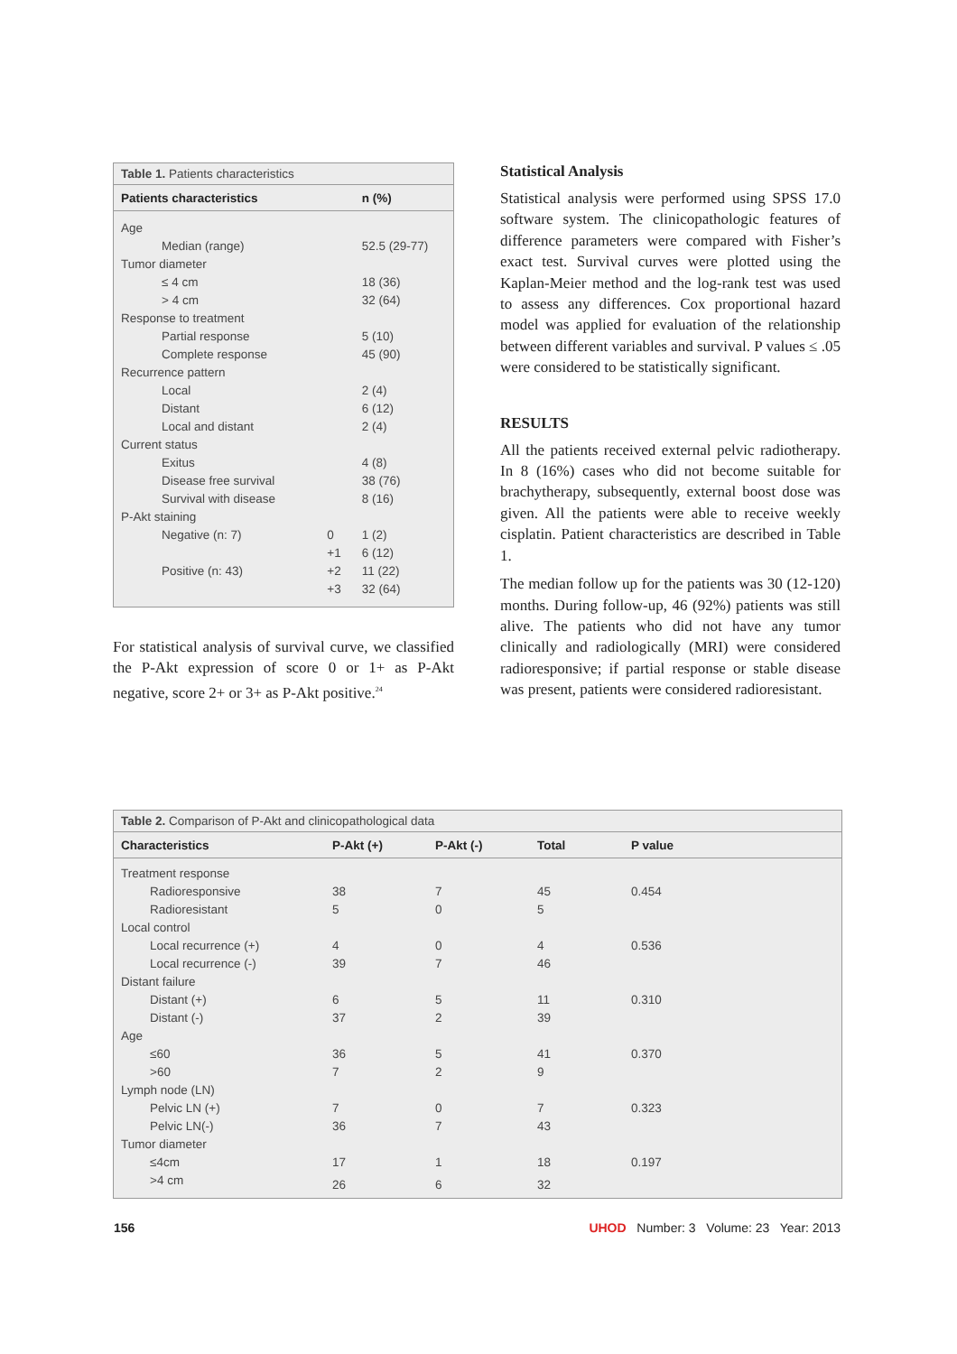Table 1. Patients characteristics
| Patients characteristics | | n (%) |
| --- | --- | --- |
| Age | | |
| Median (range) | | 52.5 (29-77) |
| Tumor diameter | | |
| ≤ 4 cm | | 18 (36) |
| > 4 cm | | 32 (64) |
| Response to treatment | | |
| Partial response | | 5 (10) |
| Complete response | | 45 (90) |
| Recurrence pattern | | |
| Local | | 2 (4) |
| Distant | | 6 (12) |
| Local and distant | | 2 (4) |
| Current status | | |
| Exitus | | 4 (8) |
| Disease free survival | | 38 (76) |
| Survival with disease | | 8 (16) |
| P-Akt staining | | |
| Negative (n: 7) | 0 | 1 (2) |
| | +1 | 6 (12) |
| Positive (n: 43) | +2 | 11 (22) |
| | +3 | 32 (64) |
For statistical analysis of survival curve, we classified the P-Akt expression of score 0 or 1+ as P-Akt negative, score 2+ or 3+ as P-Akt positive.<sup>24</sup>
Statistical Analysis
Statistical analysis were performed using SPSS 17.0 software system. The clinicopathologic features of difference parameters were compared with Fisher’s exact test. Survival curves were plotted using the Kaplan-Meier method and the log-rank test was used to assess any differences. Cox proportional hazard model was applied for evaluation of the relationship between different variables and survival. P values ≤ .05 were considered to be statistically significant.
RESULTS
All the patients received external pelvic radiotherapy. In 8 (16%) cases who did not become suitable for brachytherapy, subsequently, external boost dose was given. All the patients were able to receive weekly cisplatin. Patient characteristics are described in Table 1.
The median follow up for the patients was 30 (12-120) months. During follow-up, 46 (92%) patients was still alive. The patients who did not have any tumor clinically and radiologically (MRI) were considered radioresponsive; if partial response or stable disease was present, patients were considered radioresistant.
Table 2. Comparison of P-Akt and clinicopathological data
| Characteristics | P-Akt (+) | P-Akt (-) | Total | P value |
| --- | --- | --- | --- | --- |
| Treatment response | | | | |
| Radioresponsive | 38 | 7 | 45 | 0.454 |
| Radioresistant | 5 | 0 | 5 | |
| Local control | | | | |
| Local recurrence (+) | 4 | 0 | 4 | 0.536 |
| Local recurrence (-) | 39 | 7 | 46 | |
| Distant failure | | | | |
| Distant (+) | 6 | 5 | 11 | 0.310 |
| Distant (-) | 37 | 2 | 39 | |
| Age | | | | |
| ≤60 | 36 | 5 | 41 | 0.370 |
| >60 | 7 | 2 | 9 | |
| Lymph node (LN) | | | | |
| Pelvic LN (+) | 7 | 0 | 7 | 0.323 |
| Pelvic LN(-) | 36 | 7 | 43 | |
| Tumor diameter | | | | |
| ≤4cm | 17 | 1 | 18 | 0.197 |
| >4 cm | 26 | 6 | 32 | |
156 UHOD Number: 3 Volume: 23 Year: 2013